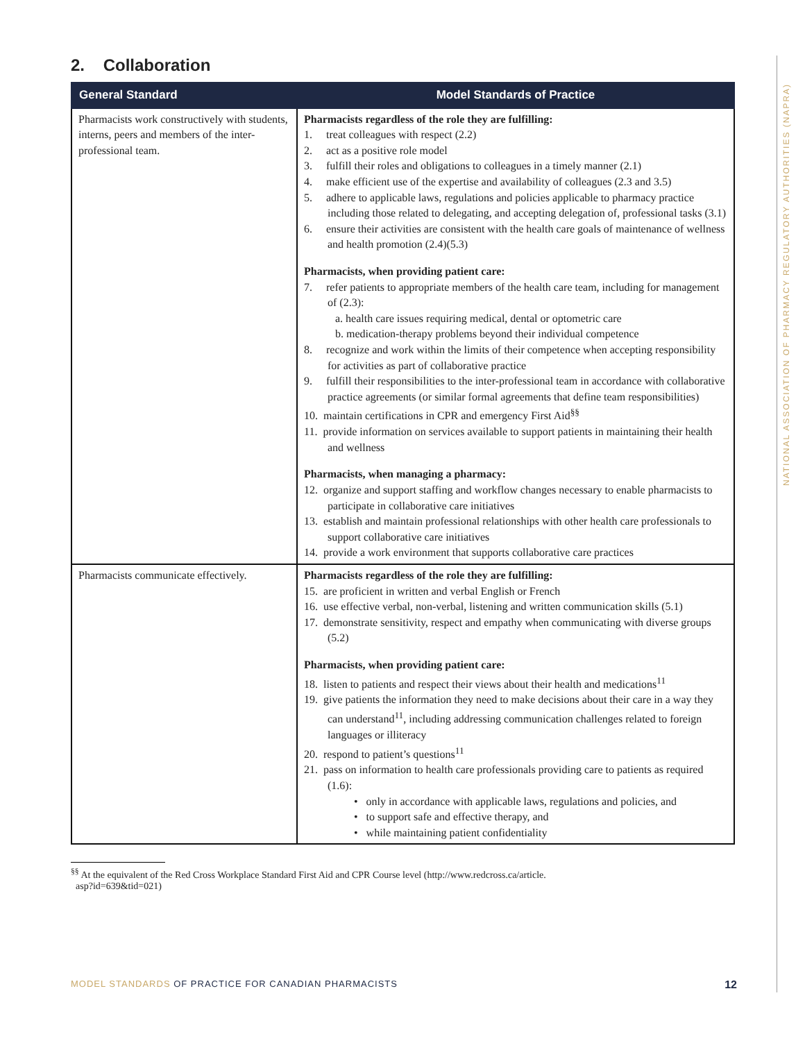NATIONAL ASSOCIATION OF PHARMACY REGULATORY AUTHORITIES (NAPRA)
2. Collaboration
| General Standard | Model Standards of Practice |
| --- | --- |
| Pharmacists work constructively with students, interns, peers and members of the inter-professional team. | Pharmacists regardless of the role they are fulfilling: 1. treat colleagues with respect (2.2) 2. act as a positive role model 3. fulfill their roles and obligations to colleagues in a timely manner (2.1) 4. make efficient use of the expertise and availability of colleagues (2.3 and 3.5) 5. adhere to applicable laws, regulations and policies applicable to pharmacy practice including those related to delegating, and accepting delegation of, professional tasks (3.1) 6. ensure their activities are consistent with the health care goals of maintenance of wellness and health promotion (2.4)(5.3) Pharmacists, when providing patient care: 7. refer patients to appropriate members of the health care team, including for management of (2.3): a. health care issues requiring medical, dental or optometric care b. medication-therapy problems beyond their individual competence 8. recognize and work within the limits of their competence when accepting responsibility for activities as part of collaborative practice 9. fulfill their responsibilities to the inter-professional team in accordance with collaborative practice agreements (or similar formal agreements that define team responsibilities) 10. maintain certifications in CPR and emergency First Aid<sup>§§</sup> 11. provide information on services available to support patients in maintaining their health and wellness Pharmacists, when managing a pharmacy: 12. organize and support staffing and workflow changes necessary to enable pharmacists to participate in collaborative care initiatives 13. establish and maintain professional relationships with other health care professionals to support collaborative care initiatives 14. provide a work environment that supports collaborative care practices |
| Pharmacists communicate effectively. | Pharmacists regardless of the role they are fulfilling: 15. are proficient in written and verbal English or French 16. use effective verbal, non-verbal, listening and written communication skills (5.1) 17. demonstrate sensitivity, respect and empathy when communicating with diverse groups (5.2) Pharmacists, when providing patient care: 18. listen to patients and respect their views about their health and medications<sup>11</sup> 19. give patients the information they need to make decisions about their care in a way they can understand<sup>11</sup>, including addressing communication challenges related to foreign languages or illiteracy 20. respond to patient’s questions<sup>11</sup> 21. pass on information to health care professionals providing care to patients as required (1.6): • only in accordance with applicable laws, regulations and policies, and • to support safe and effective therapy, and • while maintaining patient confidentiality |
<sup>§§</sup> At the equivalent of the Red Cross Workplace Standard First Aid and CPR Course level (http://www.redcross.ca/article.
asp?id=639&tid=021)
MODEL STANDARDS OF PRACTICE FOR CANADIAN PHARMACISTS 12